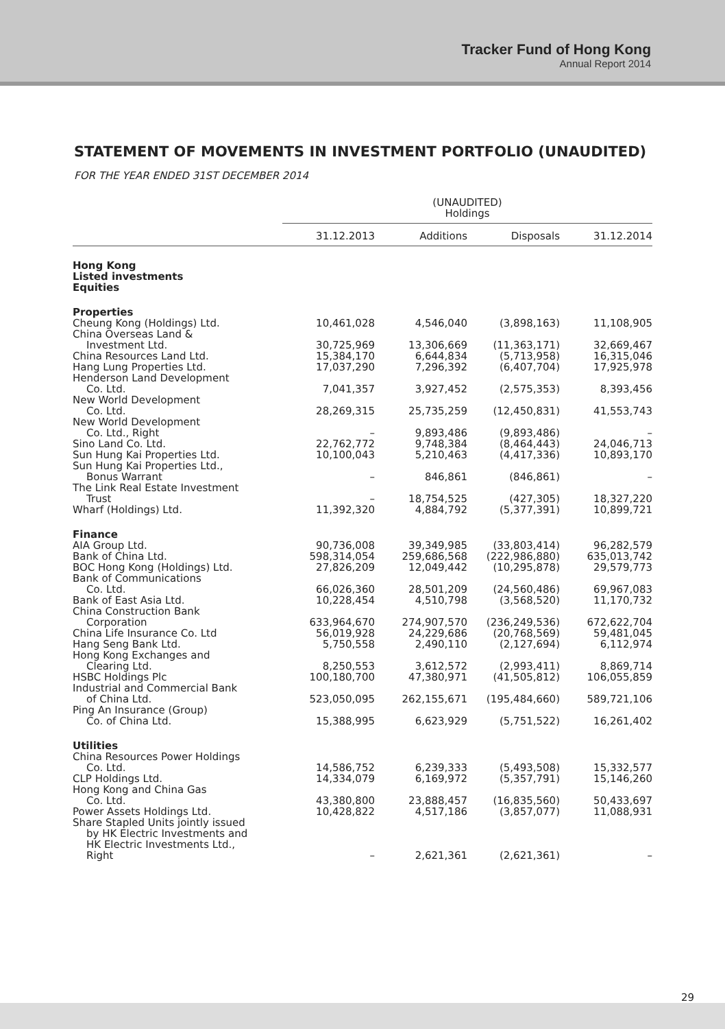Tracker Fund of Hong Kong
Annual Report 2014
STATEMENT OF MOVEMENTS IN INVESTMENT PORTFOLIO (UNAUDITED)
FOR THE YEAR ENDED 31ST DECEMBER 2014
| | (UNAUDITED) Holdings | | | |
| --- | --- | --- | --- | --- |
| | 31.12.2013 | Additions | Disposals | 31.12.2014 |
| Hong Kong Listed investments Equities | | | | |
| Properties | | | | |
| Cheung Kong (Holdings) Ltd. | 10,461,028 | 4,546,040 | (3,898,163) | 11,108,905 |
| China Overseas Land & Investment Ltd. | 30,725,969 | 13,306,669 | (11,363,171) | 32,669,467 |
| China Resources Land Ltd. | 15,384,170 | 6,644,834 | (5,713,958) | 16,315,046 |
| Hang Lung Properties Ltd. | 17,037,290 | 7,296,392 | (6,407,704) | 17,925,978 |
| Henderson Land Development Co. Ltd. | 7,041,357 | 3,927,452 | (2,575,353) | 8,393,456 |
| New World Development Co. Ltd. | 28,269,315 | 25,735,259 | (12,450,831) | 41,553,743 |
| New World Development Co. Ltd., Right | – | 9,893,486 | (9,893,486) | – |
| Sino Land Co. Ltd. | 22,762,772 | 9,748,384 | (8,464,443) | 24,046,713 |
| Sun Hung Kai Properties Ltd. | 10,100,043 | 5,210,463 | (4,417,336) | 10,893,170 |
| Sun Hung Kai Properties Ltd., Bonus Warrant | – | 846,861 | (846,861) | – |
| The Link Real Estate Investment Trust | – | 18,754,525 | (427,305) | 18,327,220 |
| Wharf (Holdings) Ltd. | 11,392,320 | 4,884,792 | (5,377,391) | 10,899,721 |
| Finance | | | | |
| AIA Group Ltd. | 90,736,008 | 39,349,985 | (33,803,414) | 96,282,579 |
| Bank of China Ltd. | 598,314,054 | 259,686,568 | (222,986,880) | 635,013,742 |
| BOC Hong Kong (Holdings) Ltd. | 27,826,209 | 12,049,442 | (10,295,878) | 29,579,773 |
| Bank of Communications Co. Ltd. | 66,026,360 | 28,501,209 | (24,560,486) | 69,967,083 |
| Bank of East Asia Ltd. | 10,228,454 | 4,510,798 | (3,568,520) | 11,170,732 |
| China Construction Bank Corporation | 633,964,670 | 274,907,570 | (236,249,536) | 672,622,704 |
| China Life Insurance Co. Ltd | 56,019,928 | 24,229,686 | (20,768,569) | 59,481,045 |
| Hang Seng Bank Ltd. | 5,750,558 | 2,490,110 | (2,127,694) | 6,112,974 |
| Hong Kong Exchanges and Clearing Ltd. | 8,250,553 | 3,612,572 | (2,993,411) | 8,869,714 |
| HSBC Holdings Plc | 100,180,700 | 47,380,971 | (41,505,812) | 106,055,859 |
| Industrial and Commercial Bank of China Ltd. | 523,050,095 | 262,155,671 | (195,484,660) | 589,721,106 |
| Ping An Insurance (Group) Co. of China Ltd. | 15,388,995 | 6,623,929 | (5,751,522) | 16,261,402 |
| Utilities | | | | |
| China Resources Power Holdings Co. Ltd. | 14,586,752 | 6,239,333 | (5,493,508) | 15,332,577 |
| CLP Holdings Ltd. | 14,334,079 | 6,169,972 | (5,357,791) | 15,146,260 |
| Hong Kong and China Gas Co. Ltd. | 43,380,800 | 23,888,457 | (16,835,560) | 50,433,697 |
| Power Assets Holdings Ltd. | 10,428,822 | 4,517,186 | (3,857,077) | 11,088,931 |
| Share Stapled Units jointly issued by HK Electric Investments and HK Electric Investments Ltd., Right | – | 2,621,361 | (2,621,361) | – |
29